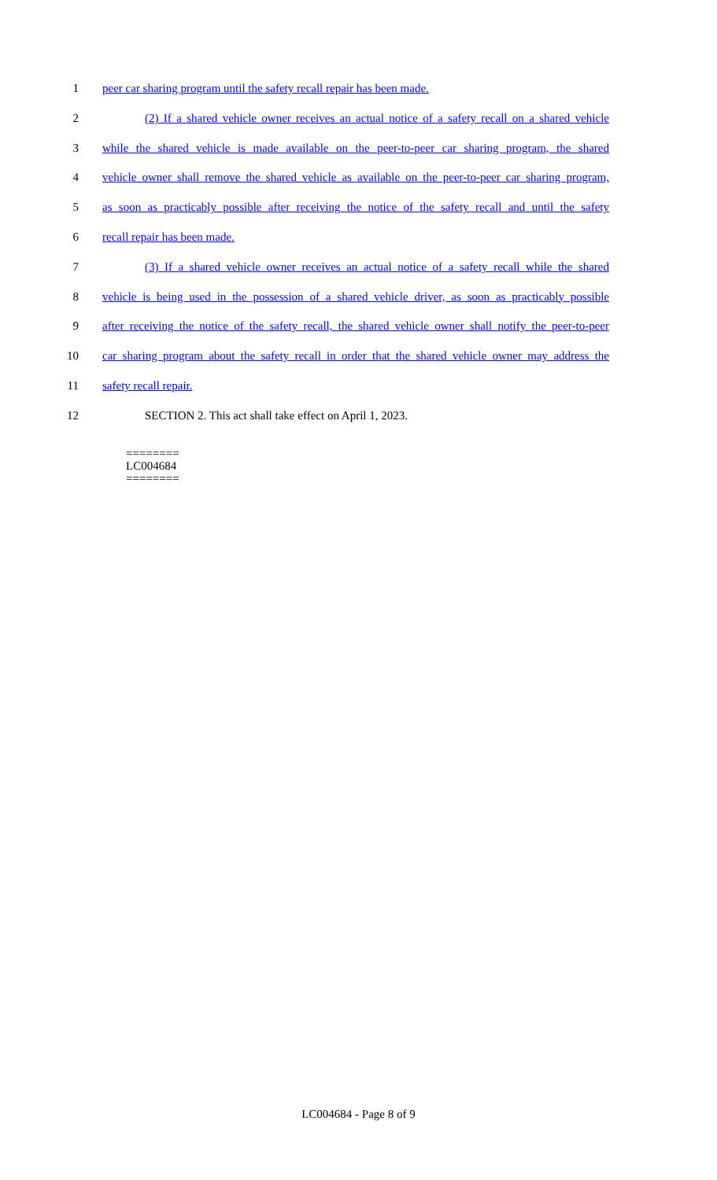1 peer car sharing program until the safety recall repair has been made.
2 (2) If a shared vehicle owner receives an actual notice of a safety recall on a shared vehicle
3 while the shared vehicle is made available on the peer-to-peer car sharing program, the shared
4 vehicle owner shall remove the shared vehicle as available on the peer-to-peer car sharing program,
5 as soon as practicably possible after receiving the notice of the safety recall and until the safety
6 recall repair has been made.
7 (3) If a shared vehicle owner receives an actual notice of a safety recall while the shared
8 vehicle is being used in the possession of a shared vehicle driver, as soon as practicably possible
9 after receiving the notice of the safety recall, the shared vehicle owner shall notify the peer-to-peer
10 car sharing program about the safety recall in order that the shared vehicle owner may address the
11 safety recall repair.
12 SECTION 2. This act shall take effect on April 1, 2023.
========
LC004684
========
LC004684 - Page 8 of 9